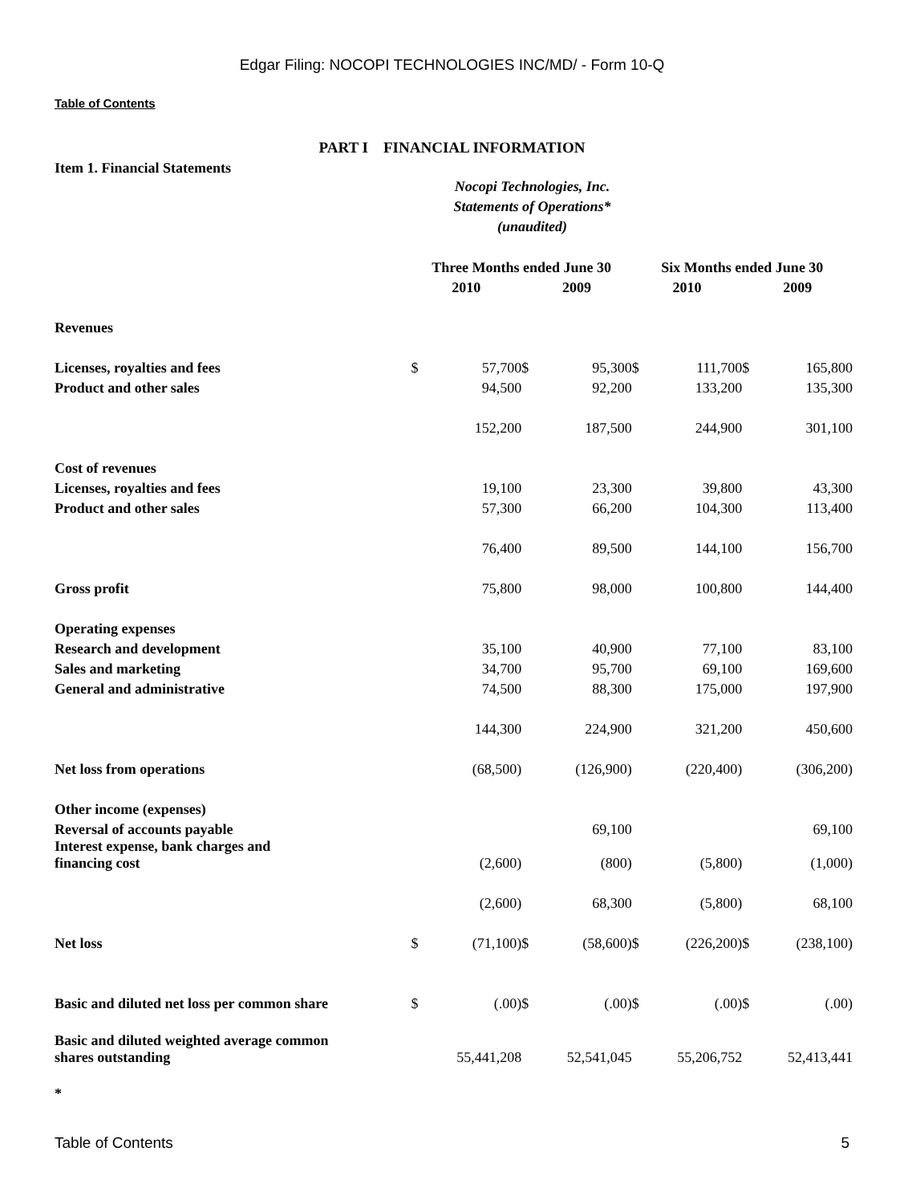Edgar Filing: NOCOPI TECHNOLOGIES INC/MD/ - Form 10-Q
Table of Contents
PART I FINANCIAL INFORMATION
Item 1. Financial Statements
Nocopi Technologies, Inc.
Statements of Operations*
(unaudited)
| | Three Months ended June 30 | | | | Six Months ended June 30 | | | |
| --- | --- | --- | --- | --- | --- | --- | --- | --- |
| | 2010 | | 2009 | | 2010 | | 2009 | |
| Revenues | | | | | | | | |
| Licenses, royalties and fees | $ | 57,700 | $ | 95,300 | $ | 111,700 | $ | 165,800 |
| Product and other sales | | 94,500 | | 92,200 | | 133,200 | | 135,300 |
| | | 152,200 | | 187,500 | | 244,900 | | 301,100 |
| Cost of revenues | | | | | | | | |
| Licenses, royalties and fees | | 19,100 | | 23,300 | | 39,800 | | 43,300 |
| Product and other sales | | 57,300 | | 66,200 | | 104,300 | | 113,400 |
| | | 76,400 | | 89,500 | | 144,100 | | 156,700 |
| Gross profit | | 75,800 | | 98,000 | | 100,800 | | 144,400 |
| Operating expenses | | | | | | | | |
| Research and development | | 35,100 | | 40,900 | | 77,100 | | 83,100 |
| Sales and marketing | | 34,700 | | 95,700 | | 69,100 | | 169,600 |
| General and administrative | | 74,500 | | 88,300 | | 175,000 | | 197,900 |
| | | 144,300 | | 224,900 | | 321,200 | | 450,600 |
| Net loss from operations | | (68,500) | | (126,900) | | (220,400) | | (306,200) |
| Other income (expenses) | | | | | | | | |
| Reversal of accounts payable | | | | 69,100 | | | | 69,100 |
| Interest expense, bank charges and financing cost | | (2,600) | | (800) | | (5,800) | | (1,000) |
| | | (2,600) | | 68,300 | | (5,800) | | 68,100 |
| Net loss | $ | (71,100) | $ | (58,600) | $ | (226,200) | $ | (238,100) |
| Basic and diluted net loss per common share | $ | (.00) | $ | (.00) | $ | (.00) | $ | (.00) |
| Basic and diluted weighted average common shares outstanding | | 55,441,208 | | 52,541,045 | | 55,206,752 | | 52,413,441 |
*
Table of Contents 5